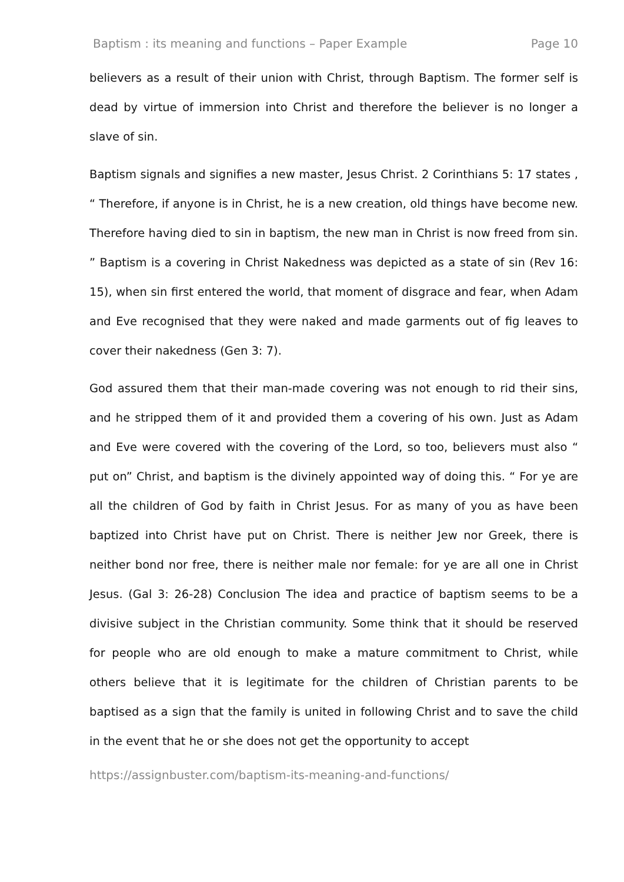Baptism : its meaning and functions – Paper Example Page 10
believers as a result of their union with Christ, through Baptism. The former self is dead by virtue of immersion into Christ and therefore the believer is no longer a slave of sin.
Baptism signals and signifies a new master, Jesus Christ. 2 Corinthians 5: 17 states , “ Therefore, if anyone is in Christ, he is a new creation, old things have become new. Therefore having died to sin in baptism, the new man in Christ is now freed from sin. ” Baptism is a covering in Christ Nakedness was depicted as a state of sin (Rev 16: 15), when sin first entered the world, that moment of disgrace and fear, when Adam and Eve recognised that they were naked and made garments out of fig leaves to cover their nakedness (Gen 3: 7).
God assured them that their man-made covering was not enough to rid their sins, and he stripped them of it and provided them a covering of his own. Just as Adam and Eve were covered with the covering of the Lord, so too, believers must also “ put on” Christ, and baptism is the divinely appointed way of doing this. “ For ye are all the children of God by faith in Christ Jesus. For as many of you as have been baptized into Christ have put on Christ. There is neither Jew nor Greek, there is neither bond nor free, there is neither male nor female: for ye are all one in Christ Jesus. (Gal 3: 26-28) Conclusion The idea and practice of baptism seems to be a divisive subject in the Christian community. Some think that it should be reserved for people who are old enough to make a mature commitment to Christ, while others believe that it is legitimate for the children of Christian parents to be baptised as a sign that the family is united in following Christ and to save the child in the event that he or she does not get the opportunity to accept
https://assignbuster.com/baptism-its-meaning-and-functions/